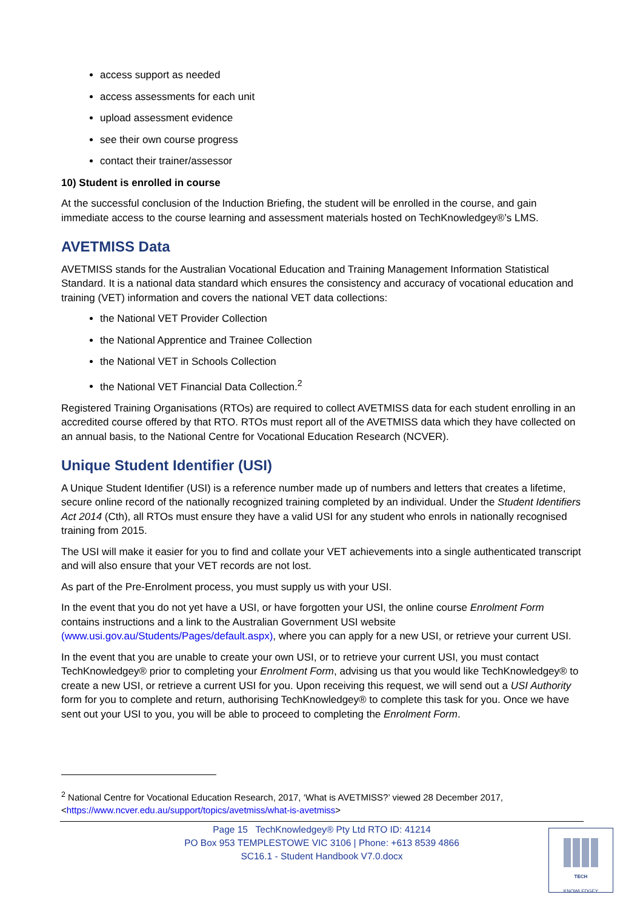access support as needed
access assessments for each unit
upload assessment evidence
see their own course progress
contact their trainer/assessor
10) Student is enrolled in course
At the successful conclusion of the Induction Briefing, the student will be enrolled in the course, and gain immediate access to the course learning and assessment materials hosted on TechKnowledgey®’s LMS.
AVETMISS Data
AVETMISS stands for the Australian Vocational Education and Training Management Information Statistical Standard. It is a national data standard which ensures the consistency and accuracy of vocational education and training (VET) information and covers the national VET data collections:
the National VET Provider Collection
the National Apprentice and Trainee Collection
the National VET in Schools Collection
the National VET Financial Data Collection.<sup>2</sup>
Registered Training Organisations (RTOs) are required to collect AVETMISS data for each student enrolling in an accredited course offered by that RTO. RTOs must report all of the AVETMISS data which they have collected on an annual basis, to the National Centre for Vocational Education Research (NCVER).
Unique Student Identifier (USI)
A Unique Student Identifier (USI) is a reference number made up of numbers and letters that creates a lifetime, secure online record of the nationally recognized training completed by an individual. Under the Student Identifiers Act 2014 (Cth), all RTOs must ensure they have a valid USI for any student who enrols in nationally recognised training from 2015.
The USI will make it easier for you to find and collate your VET achievements into a single authenticated transcript and will also ensure that your VET records are not lost.
As part of the Pre-Enrolment process, you must supply us with your USI.
In the event that you do not yet have a USI, or have forgotten your USI, the online course Enrolment Form contains instructions and a link to the Australian Government USI website (www.usi.gov.au/Students/Pages/default.aspx), where you can apply for a new USI, or retrieve your current USI.
In the event that you are unable to create your own USI, or to retrieve your current USI, you must contact TechKnowledgey® prior to completing your Enrolment Form, advising us that you would like TechKnowledgey® to create a new USI, or retrieve a current USI for you. Upon receiving this request, we will send out a USI Authority form for you to complete and return, authorising TechKnowledgey® to complete this task for you. Once we have sent out your USI to you, you will be able to proceed to completing the Enrolment Form.
<sup>2</sup> National Centre for Vocational Education Research, 2017, ‘What is AVETMISS?’ viewed 28 December 2017, <https://www.ncver.edu.au/support/topics/avetmiss/what-is-avetmiss>
Page 15 TechKnowledgey® Pty Ltd RTO ID: 41214
PO Box 953 TEMPLESTOWE VIC 3106 | Phone: +613 8539 4866
SC16.1 - Student Handbook V7.0.docx
TECH
KNOWLEDGEY